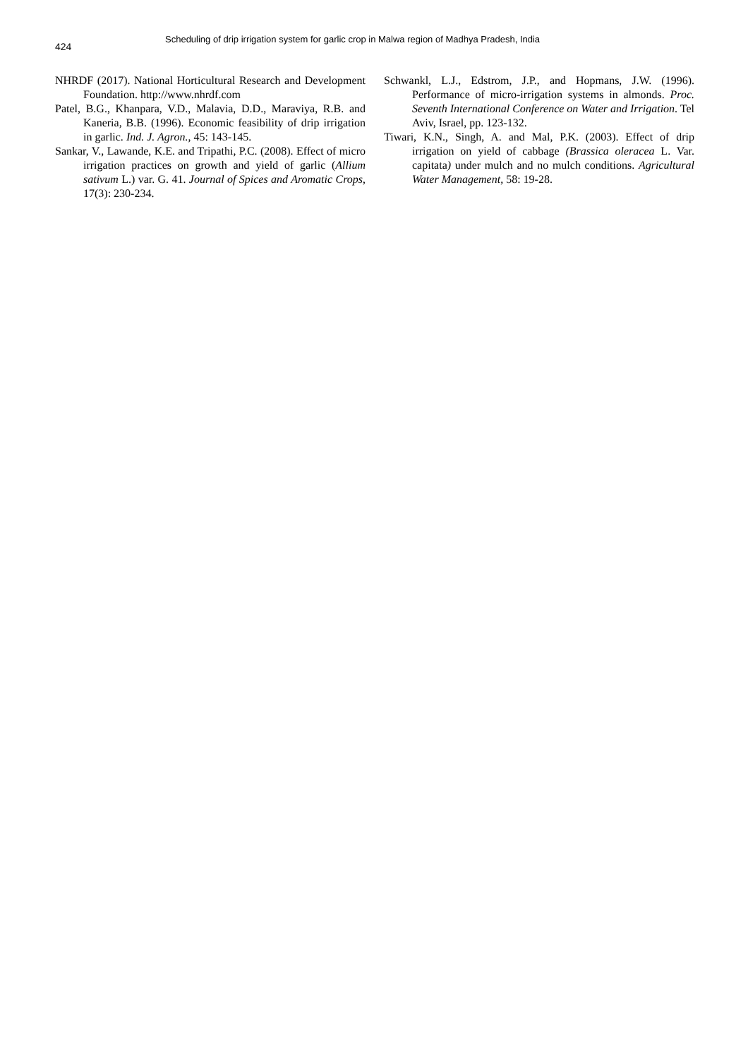424
Scheduling of drip irrigation system for garlic crop in Malwa region of Madhya Pradesh, India
NHRDF (2017). National Horticultural Research and Development Foundation. http://www.nhrdf.com
Patel, B.G., Khanpara, V.D., Malavia, D.D., Maraviya, R.B. and Kaneria, B.B. (1996). Economic feasibility of drip irrigation in garlic. Ind. J. Agron., 45: 143-145.
Sankar, V., Lawande, K.E. and Tripathi, P.C. (2008). Effect of micro irrigation practices on growth and yield of garlic (Allium sativum L.) var. G. 41. Journal of Spices and Aromatic Crops, 17(3): 230-234.
Schwankl, L.J., Edstrom, J.P., and Hopmans, J.W. (1996). Performance of micro-irrigation systems in almonds. Proc. Seventh International Conference on Water and Irrigation. Tel Aviv, Israel, pp. 123-132.
Tiwari, K.N., Singh, A. and Mal, P.K. (2003). Effect of drip irrigation on yield of cabbage (Brassica oleracea L. Var. capitata) under mulch and no mulch conditions. Agricultural Water Management, 58: 19-28.